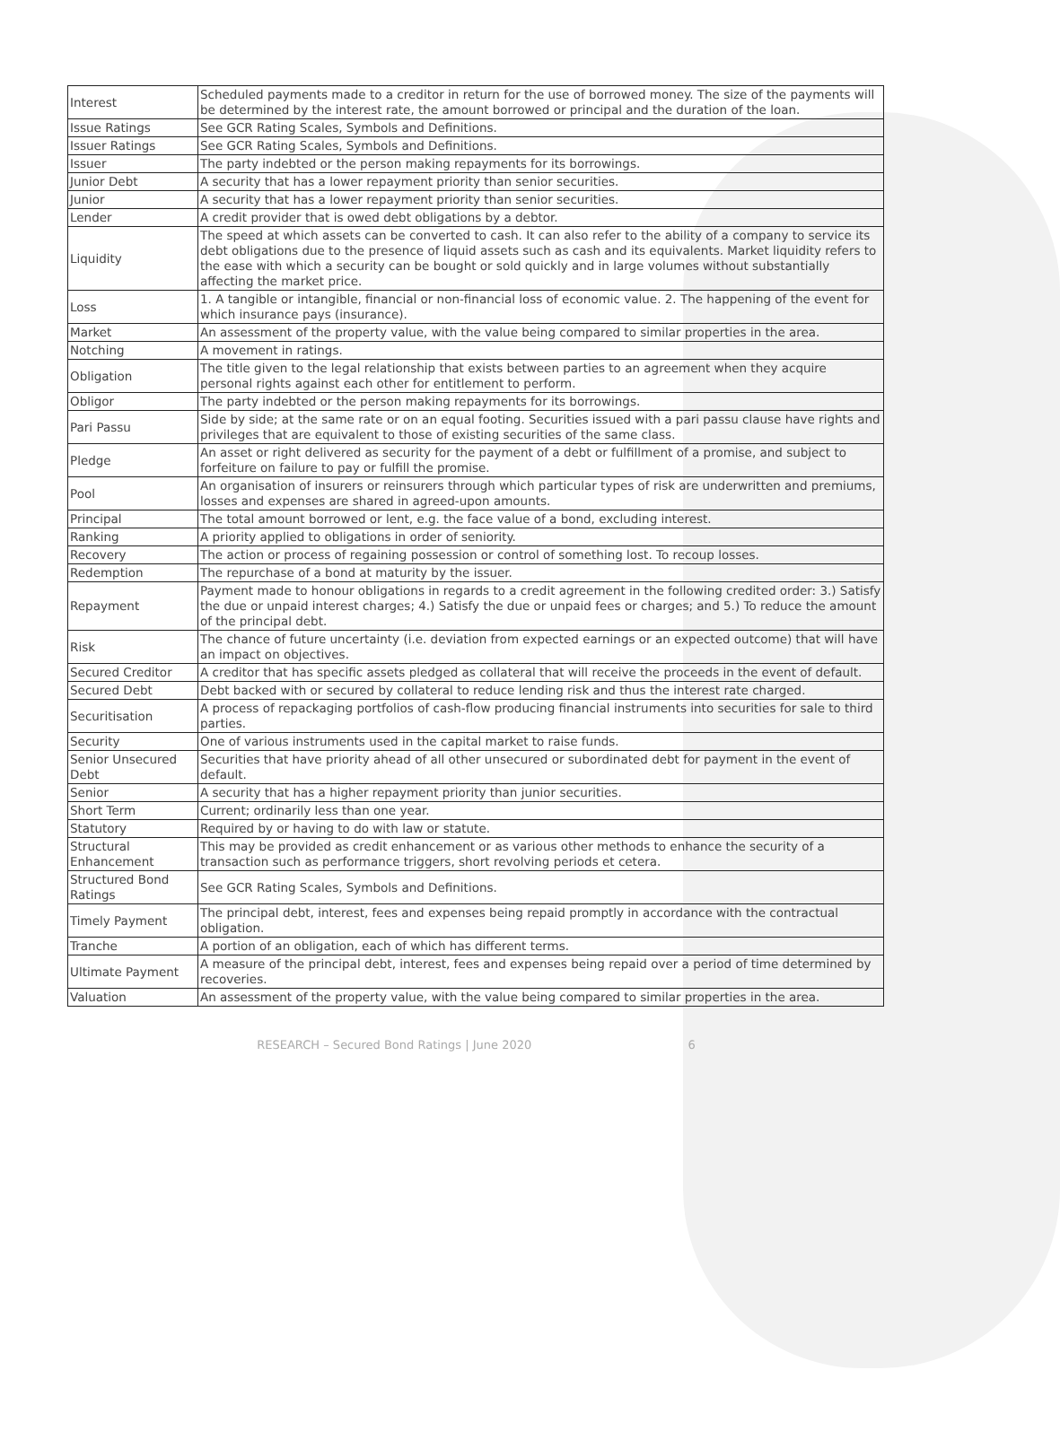| Interest | Scheduled payments made to a creditor in return for the use of borrowed money. The size of the payments will be determined by the interest rate, the amount borrowed or principal and the duration of the loan. |
| Issue Ratings | See GCR Rating Scales, Symbols and Definitions. |
| Issuer Ratings | See GCR Rating Scales, Symbols and Definitions. |
| Issuer | The party indebted or the person making repayments for its borrowings. |
| Junior Debt | A security that has a lower repayment priority than senior securities. |
| Junior | A security that has a lower repayment priority than senior securities. |
| Lender | A credit provider that is owed debt obligations by a debtor. |
| Liquidity | The speed at which assets can be converted to cash. It can also refer to the ability of a company to service its debt obligations due to the presence of liquid assets such as cash and its equivalents. Market liquidity refers to the ease with which a security can be bought or sold quickly and in large volumes without substantially affecting the market price. |
| Loss | 1. A tangible or intangible, financial or non-financial loss of economic value. 2. The happening of the event for which insurance pays (insurance). |
| Market | An assessment of the property value, with the value being compared to similar properties in the area. |
| Notching | A movement in ratings. |
| Obligation | The title given to the legal relationship that exists between parties to an agreement when they acquire personal rights against each other for entitlement to perform. |
| Obligor | The party indebted or the person making repayments for its borrowings. |
| Pari Passu | Side by side; at the same rate or on an equal footing. Securities issued with a pari passu clause have rights and privileges that are equivalent to those of existing securities of the same class. |
| Pledge | An asset or right delivered as security for the payment of a debt or fulfillment of a promise, and subject to forfeiture on failure to pay or fulfill the promise. |
| Pool | An organisation of insurers or reinsurers through which particular types of risk are underwritten and premiums, losses and expenses are shared in agreed-upon amounts. |
| Principal | The total amount borrowed or lent, e.g. the face value of a bond, excluding interest. |
| Ranking | A priority applied to obligations in order of seniority. |
| Recovery | The action or process of regaining possession or control of something lost. To recoup losses. |
| Redemption | The repurchase of a bond at maturity by the issuer. |
| Repayment | Payment made to honour obligations in regards to a credit agreement in the following credited order: 3.) Satisfy the due or unpaid interest charges; 4.) Satisfy the due or unpaid fees or charges; and 5.) To reduce the amount of the principal debt. |
| Risk | The chance of future uncertainty (i.e. deviation from expected earnings or an expected outcome) that will have an impact on objectives. |
| Secured Creditor | A creditor that has specific assets pledged as collateral that will receive the proceeds in the event of default. |
| Secured Debt | Debt backed with or secured by collateral to reduce lending risk and thus the interest rate charged. |
| Securitisation | A process of repackaging portfolios of cash-flow producing financial instruments into securities for sale to third parties. |
| Security | One of various instruments used in the capital market to raise funds. |
| Senior Unsecured Debt | Securities that have priority ahead of all other unsecured or subordinated debt for payment in the event of default. |
| Senior | A security that has a higher repayment priority than junior securities. |
| Short Term | Current; ordinarily less than one year. |
| Statutory | Required by or having to do with law or statute. |
| Structural Enhancement | This may be provided as credit enhancement or as various other methods to enhance the security of a transaction such as performance triggers, short revolving periods et cetera. |
| Structured Bond Ratings | See GCR Rating Scales, Symbols and Definitions. |
| Timely Payment | The principal debt, interest, fees and expenses being repaid promptly in accordance with the contractual obligation. |
| Tranche | A portion of an obligation, each of which has different terms. |
| Ultimate Payment | A measure of the principal debt, interest, fees and expenses being repaid over a period of time determined by recoveries. |
| Valuation | An assessment of the property value, with the value being compared to similar properties in the area. |
RESEARCH – Secured Bond Ratings | June 2020 6